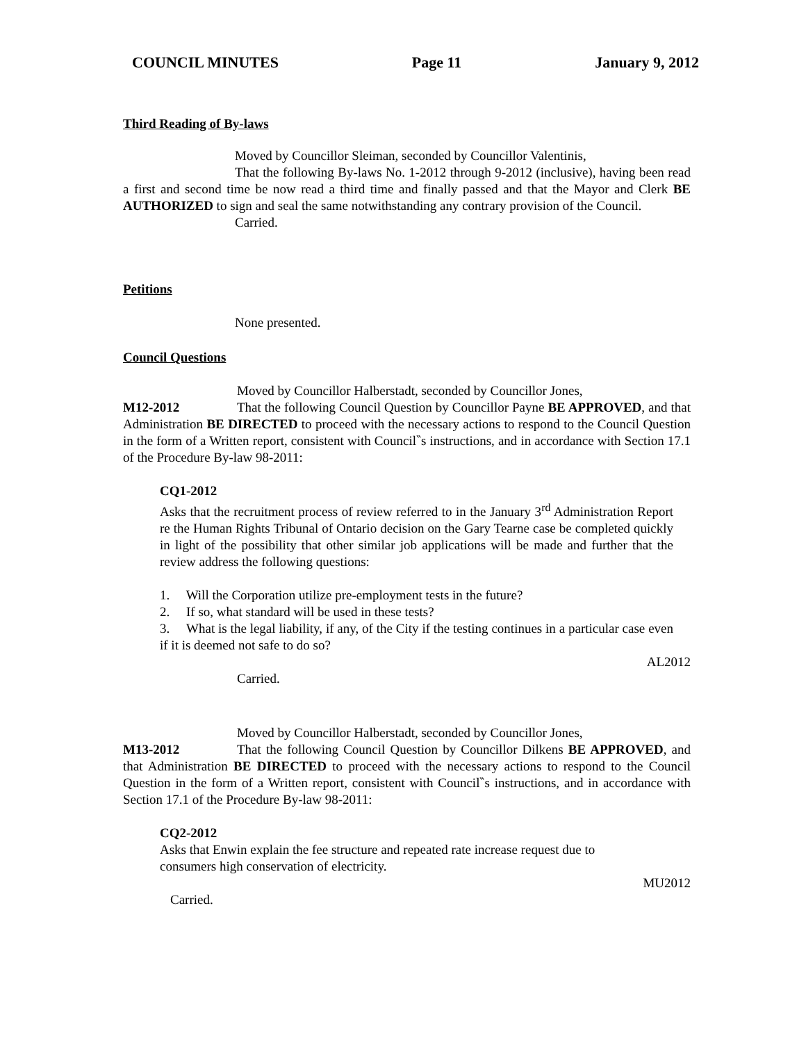COUNCIL MINUTES Page 11 January 9, 2012
Third Reading of By-laws
Moved by Councillor Sleiman, seconded by Councillor Valentinis,
That the following By-laws No. 1-2012 through 9-2012 (inclusive), having been read a first and second time be now read a third time and finally passed and that the Mayor and Clerk BE AUTHORIZED to sign and seal the same notwithstanding any contrary provision of the Council.
Carried.
Petitions
None presented.
Council Questions
Moved by Councillor Halberstadt, seconded by Councillor Jones,
M12-2012 That the following Council Question by Councillor Payne BE APPROVED, and that Administration BE DIRECTED to proceed with the necessary actions to respond to the Council Question in the form of a Written report, consistent with Council‶s instructions, and in accordance with Section 17.1 of the Procedure By-law 98-2011:
CQ1-2012
Asks that the recruitment process of review referred to in the January 3<sup>rd</sup> Administration Report re the Human Rights Tribunal of Ontario decision on the Gary Tearne case be completed quickly in light of the possibility that other similar job applications will be made and further that the review address the following questions:
1. Will the Corporation utilize pre-employment tests in the future?
2. If so, what standard will be used in these tests?
3. What is the legal liability, if any, of the City if the testing continues in a particular case even if it is deemed not safe to do so?
AL2012
Carried.
Moved by Councillor Halberstadt, seconded by Councillor Jones,
M13-2012 That the following Council Question by Councillor Dilkens BE APPROVED, and that Administration BE DIRECTED to proceed with the necessary actions to respond to the Council Question in the form of a Written report, consistent with Council‶s instructions, and in accordance with Section 17.1 of the Procedure By-law 98-2011:
CQ2-2012
Asks that Enwin explain the fee structure and repeated rate increase request due to
consumers high conservation of electricity.
MU2012
Carried.